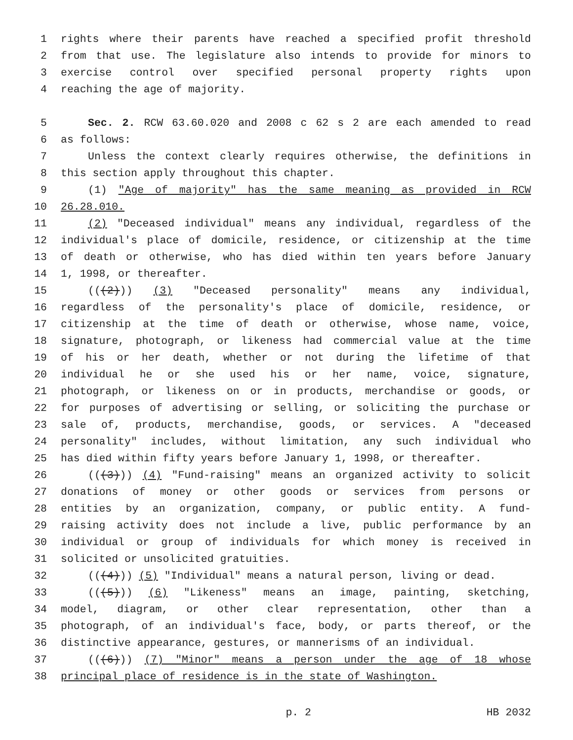1 rights where their parents have reached a specified profit threshold
2 from that use. The legislature also intends to provide for minors to
3 exercise control over specified personal property rights upon
4 reaching the age of majority.
5 Sec. 2. RCW 63.60.020 and 2008 c 62 s 2 are each amended to read
6 as follows:
7 Unless the context clearly requires otherwise, the definitions in
8 this section apply throughout this chapter.
9 (1) "Age of majority" has the same meaning as provided in RCW
10 26.28.010.
11 (2) "Deceased individual" means any individual, regardless of the
12 individual's place of domicile, residence, or citizenship at the time
13 of death or otherwise, who has died within ten years before January
14 1, 1998, or thereafter.
15 (((2))) (3) "Deceased personality" means any individual,
16 regardless of the personality's place of domicile, residence, or
17 citizenship at the time of death or otherwise, whose name, voice,
18 signature, photograph, or likeness had commercial value at the time
19 of his or her death, whether or not during the lifetime of that
20 individual he or she used his or her name, voice, signature,
21 photograph, or likeness on or in products, merchandise or goods, or
22 for purposes of advertising or selling, or soliciting the purchase or
23 sale of, products, merchandise, goods, or services. A "deceased
24 personality" includes, without limitation, any such individual who
25 has died within fifty years before January 1, 1998, or thereafter.
26 (((3))) (4) "Fund-raising" means an organized activity to solicit
27 donations of money or other goods or services from persons or
28 entities by an organization, company, or public entity. A fund-
29 raising activity does not include a live, public performance by an
30 individual or group of individuals for which money is received in
31 solicited or unsolicited gratuities.
32 (((4))) (5) "Individual" means a natural person, living or dead.
33 (((5))) (6) "Likeness" means an image, painting, sketching,
34 model, diagram, or other clear representation, other than a
35 photograph, of an individual's face, body, or parts thereof, or the
36 distinctive appearance, gestures, or mannerisms of an individual.
37 (((6))) (7) "Minor" means a person under the age of 18 whose
38 principal place of residence is in the state of Washington.
p. 2 HB 2032